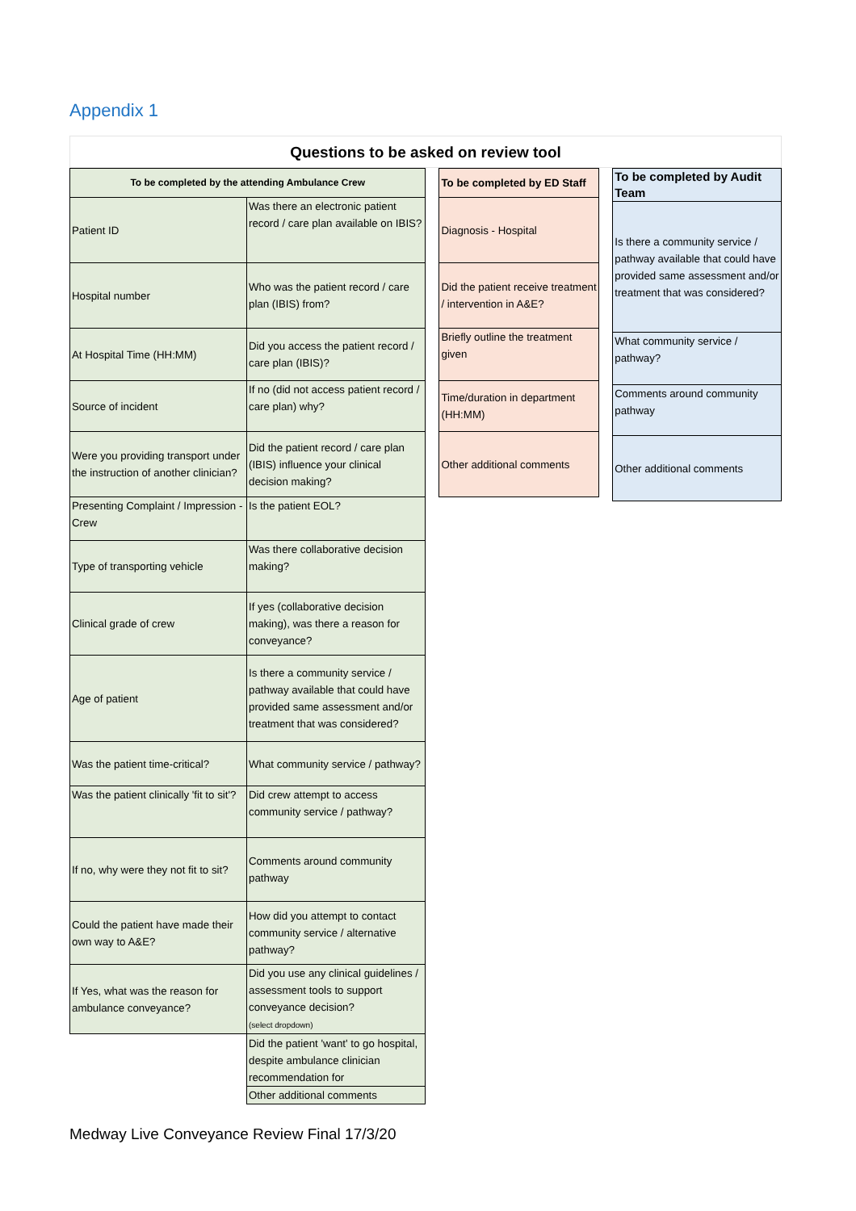Appendix 1
Questions to be asked on review tool
| To be completed by the attending Ambulance Crew | |
| --- | --- |
| Patient ID | Was there an electronic patient record / care plan available on IBIS? |
| Hospital number | Who was the patient record / care plan (IBIS) from? |
| At Hospital Time (HH:MM) | Did you access the patient record / care plan (IBIS)? |
| Source of incident | If no (did not access patient record / care plan) why? |
| Were you providing transport under the instruction of another clinician? | Did the patient record / care plan (IBIS) influence your clinical decision making? |
| Presenting Complaint / Impression - Crew | Is the patient EOL? |
| Type of transporting vehicle | Was there collaborative decision making? |
| Clinical grade of crew | If yes (collaborative decision making), was there a reason for conveyance? |
| Age of patient | Is there a community service / pathway available that could have provided same assessment and/or treatment that was considered? |
| Was the patient time-critical? | What community service / pathway? |
| Was the patient clinically 'fit to sit'? | Did crew attempt to access community service / pathway? |
| If no, why were they not fit to sit? | Comments around community pathway |
| Could the patient have made their own way to A&E? | How did you attempt to contact community service / alternative pathway? |
| If Yes, what was the reason for ambulance conveyance? | Did you use any clinical guidelines / assessment tools to support conveyance decision? (select dropdown) |
| | Did the patient 'want' to go hospital, despite ambulance clinician recommendation for |
| | Other additional comments |
| To be completed by ED Staff |
| --- |
| Diagnosis - Hospital |
| Did the patient receive treatment / intervention in A&E? |
| Briefly outline the treatment given |
| Time/duration in department (HH:MM) |
| Other additional comments |
| To be completed by Audit Team |
| --- |
| Is there a community service / pathway available that could have provided same assessment and/or treatment that was considered? |
| What community service / pathway? |
| Comments around community pathway |
| Other additional comments |
Medway Live Conveyance Review Final 17/3/20